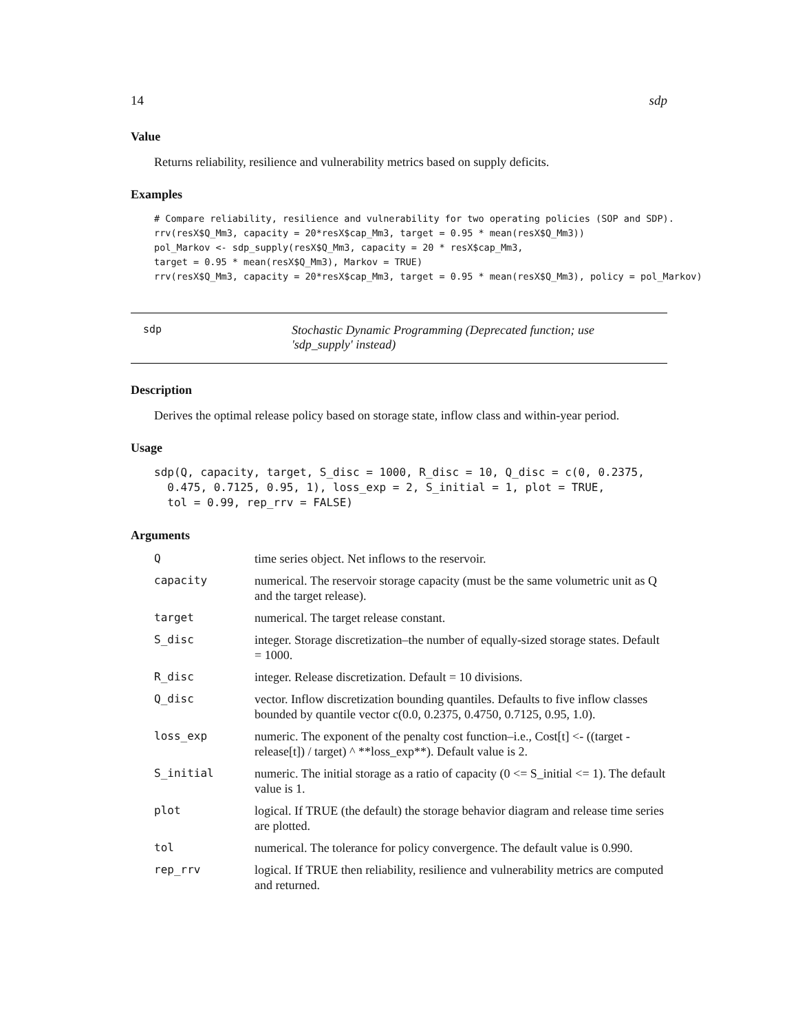14 sdp
Value
Returns reliability, resilience and vulnerability metrics based on supply deficits.
Examples
# Compare reliability, resilience and vulnerability for two operating policies (SOP and SDP).
rrv(resX$Q_Mm3, capacity = 20*resX$cap_Mm3, target = 0.95 * mean(resX$Q_Mm3))
pol_Markov <- sdp_supply(resX$Q_Mm3, capacity = 20 * resX$cap_Mm3,
target = 0.95 * mean(resX$Q_Mm3), Markov = TRUE)
rrv(resX$Q_Mm3, capacity = 20*resX$cap_Mm3, target = 0.95 * mean(resX$Q_Mm3), policy = pol_Markov)
sdp Stochastic Dynamic Programming (Deprecated function; use 'sdp_supply' instead)
Description
Derives the optimal release policy based on storage state, inflow class and within-year period.
Usage
sdp(Q, capacity, target, S_disc = 1000, R_disc = 10, Q_disc = c(0, 0.2375,
  0.475, 0.7125, 0.95, 1), loss_exp = 2, S_initial = 1, plot = TRUE,
  tol = 0.99, rep_rrv = FALSE)
Arguments
| Q | time series object. Net inflows to the reservoir. |
| capacity | numerical. The reservoir storage capacity (must be the same volumetric unit as Q and the target release). |
| target | numerical. The target release constant. |
| S_disc | integer. Storage discretization–the number of equally-sized storage states. Default = 1000. |
| R_disc | integer. Release discretization. Default = 10 divisions. |
| Q_disc | vector. Inflow discretization bounding quantiles. Defaults to five inflow classes bounded by quantile vector c(0.0, 0.2375, 0.4750, 0.7125, 0.95, 1.0). |
| loss_exp | numeric. The exponent of the penalty cost function–i.e., Cost[t] <- ((target - release[t]) / target) ^ **loss_exp**). Default value is 2. |
| S_initial | numeric. The initial storage as a ratio of capacity (0 <= S_initial <= 1). The default value is 1. |
| plot | logical. If TRUE (the default) the storage behavior diagram and release time series are plotted. |
| tol | numerical. The tolerance for policy convergence. The default value is 0.990. |
| rep_rrv | logical. If TRUE then reliability, resilience and vulnerability metrics are computed and returned. |